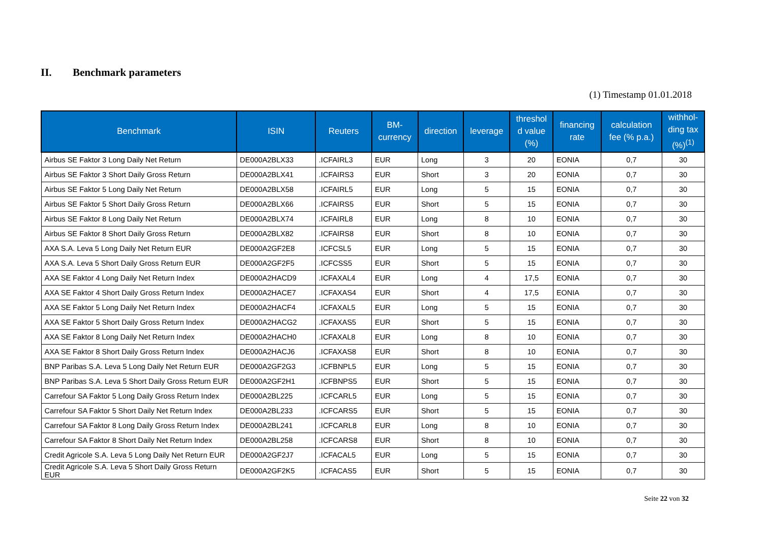II. Benchmark parameters
(1) Timestamp 01.01.2018
| Benchmark | ISIN | Reuters | BM- currency | direction | leverage | threshol d value (%) | financing rate | calculation fee (% p.a.) | withhol- ding tax (%)<sup>(1)</sup> |
| --- | --- | --- | --- | --- | --- | --- | --- | --- | --- |
| Airbus SE Faktor 3 Long Daily Net Return | DE000A2BLX33 | .ICFAIRL3 | EUR | Long | 3 | 20 | EONIA | 0,7 | 30 |
| Airbus SE Faktor 3 Short Daily Gross Return | DE000A2BLX41 | .ICFAIRS3 | EUR | Short | 3 | 20 | EONIA | 0,7 | 30 |
| Airbus SE Faktor 5 Long Daily Net Return | DE000A2BLX58 | .ICFAIRL5 | EUR | Long | 5 | 15 | EONIA | 0,7 | 30 |
| Airbus SE Faktor 5 Short Daily Gross Return | DE000A2BLX66 | .ICFAIRS5 | EUR | Short | 5 | 15 | EONIA | 0,7 | 30 |
| Airbus SE Faktor 8 Long Daily Net Return | DE000A2BLX74 | .ICFAIRL8 | EUR | Long | 8 | 10 | EONIA | 0,7 | 30 |
| Airbus SE Faktor 8 Short Daily Gross Return | DE000A2BLX82 | .ICFAIRS8 | EUR | Short | 8 | 10 | EONIA | 0,7 | 30 |
| AXA S.A. Leva 5 Long Daily Net Return EUR | DE000A2GF2E8 | .ICFCSL5 | EUR | Long | 5 | 15 | EONIA | 0,7 | 30 |
| AXA S.A. Leva 5 Short Daily Gross Return EUR | DE000A2GF2F5 | .ICFCSS5 | EUR | Short | 5 | 15 | EONIA | 0,7 | 30 |
| AXA SE Faktor 4 Long Daily Net Return Index | DE000A2HACD9 | .ICFAXAL4 | EUR | Long | 4 | 17,5 | EONIA | 0,7 | 30 |
| AXA SE Faktor 4 Short Daily Gross Return Index | DE000A2HACE7 | .ICFAXAS4 | EUR | Short | 4 | 17,5 | EONIA | 0,7 | 30 |
| AXA SE Faktor 5 Long Daily Net Return Index | DE000A2HACF4 | .ICFAXAL5 | EUR | Long | 5 | 15 | EONIA | 0,7 | 30 |
| AXA SE Faktor 5 Short Daily Gross Return Index | DE000A2HACG2 | .ICFAXAS5 | EUR | Short | 5 | 15 | EONIA | 0,7 | 30 |
| AXA SE Faktor 8 Long Daily Net Return Index | DE000A2HACH0 | .ICFAXAL8 | EUR | Long | 8 | 10 | EONIA | 0,7 | 30 |
| AXA SE Faktor 8 Short Daily Gross Return Index | DE000A2HACJ6 | .ICFAXAS8 | EUR | Short | 8 | 10 | EONIA | 0,7 | 30 |
| BNP Paribas S.A. Leva 5 Long Daily Net Return EUR | DE000A2GF2G3 | .ICFBNPL5 | EUR | Long | 5 | 15 | EONIA | 0,7 | 30 |
| BNP Paribas S.A. Leva 5 Short Daily Gross Return EUR | DE000A2GF2H1 | .ICFBNPS5 | EUR | Short | 5 | 15 | EONIA | 0,7 | 30 |
| Carrefour SA Faktor 5 Long Daily Gross Return Index | DE000A2BL225 | .ICFCARL5 | EUR | Long | 5 | 15 | EONIA | 0,7 | 30 |
| Carrefour SA Faktor 5 Short Daily Net Return Index | DE000A2BL233 | .ICFCARS5 | EUR | Short | 5 | 15 | EONIA | 0,7 | 30 |
| Carrefour SA Faktor 8 Long Daily Gross Return Index | DE000A2BL241 | .ICFCARL8 | EUR | Long | 8 | 10 | EONIA | 0,7 | 30 |
| Carrefour SA Faktor 8 Short Daily Net Return Index | DE000A2BL258 | .ICFCARS8 | EUR | Short | 8 | 10 | EONIA | 0,7 | 30 |
| Credit Agricole S.A. Leva 5 Long Daily Net Return EUR | DE000A2GF2J7 | .ICFACAL5 | EUR | Long | 5 | 15 | EONIA | 0,7 | 30 |
| Credit Agricole S.A. Leva 5 Short Daily Gross Return EUR | DE000A2GF2K5 | .ICFACAS5 | EUR | Short | 5 | 15 | EONIA | 0,7 | 30 |
Seite 22 von 32